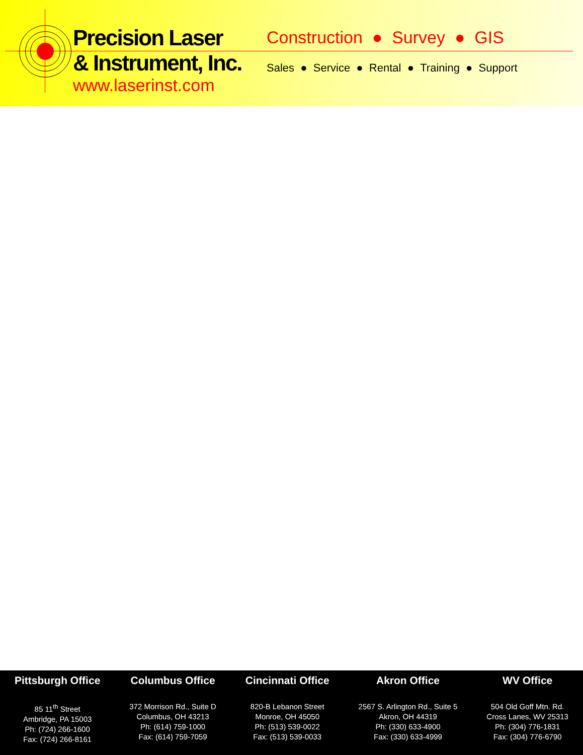Precision Laser
& Instrument, Inc.
www.laserinst.com
Construction ● Survey ● GIS
Sales ● Service ● Rental ● Training ● Support
Pittsburgh Office
85 11<sup>th</sup> Street
Ambridge, PA 15003
Ph: (724) 266-1600
Fax: (724) 266-8161
Columbus Office
372 Morrison Rd., Suite D
Columbus, OH 43213
Ph: (614) 759-1000
Fax: (614) 759-7059
Cincinnati Office
820-B Lebanon Street
Monroe, OH 45050
Ph: (513) 539-0022
Fax: (513) 539-0033
Akron Office
2567 S. Arlington Rd., Suite 5
Akron, OH 44319
Ph: (330) 633-4900
Fax: (330) 633-4999
WV Office
504 Old Goff Mtn. Rd.
Cross Lanes, WV 25313
Ph: (304) 776-1831
Fax: (304) 776-6790